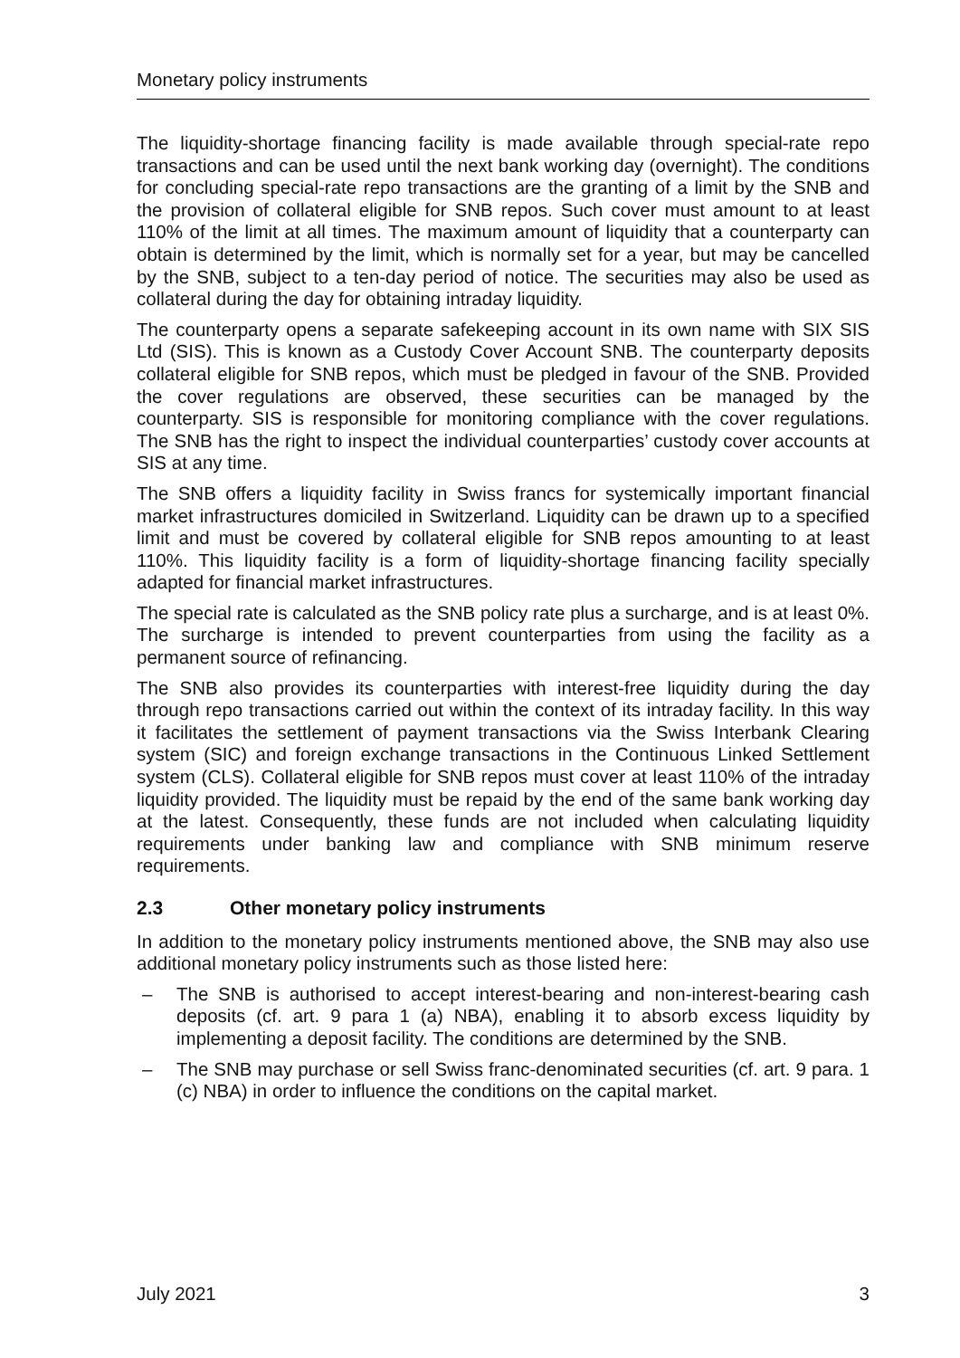Monetary policy instruments
The liquidity-shortage financing facility is made available through special-rate repo transactions and can be used until the next bank working day (overnight). The conditions for concluding special-rate repo transactions are the granting of a limit by the SNB and the provision of collateral eligible for SNB repos. Such cover must amount to at least 110% of the limit at all times. The maximum amount of liquidity that a counterparty can obtain is determined by the limit, which is normally set for a year, but may be cancelled by the SNB, subject to a ten-day period of notice. The securities may also be used as collateral during the day for obtaining intraday liquidity.
The counterparty opens a separate safekeeping account in its own name with SIX SIS Ltd (SIS). This is known as a Custody Cover Account SNB. The counterparty deposits collateral eligible for SNB repos, which must be pledged in favour of the SNB. Provided the cover regulations are observed, these securities can be managed by the counterparty. SIS is responsible for monitoring compliance with the cover regulations. The SNB has the right to inspect the individual counterparties’ custody cover accounts at SIS at any time.
The SNB offers a liquidity facility in Swiss francs for systemically important financial market infrastructures domiciled in Switzerland. Liquidity can be drawn up to a specified limit and must be covered by collateral eligible for SNB repos amounting to at least 110%. This liquidity facility is a form of liquidity-shortage financing facility specially adapted for financial market infrastructures.
The special rate is calculated as the SNB policy rate plus a surcharge, and is at least 0%. The surcharge is intended to prevent counterparties from using the facility as a permanent source of refinancing.
The SNB also provides its counterparties with interest-free liquidity during the day through repo transactions carried out within the context of its intraday facility. In this way it facilitates the settlement of payment transactions via the Swiss Interbank Clearing system (SIC) and foreign exchange transactions in the Continuous Linked Settlement system (CLS). Collateral eligible for SNB repos must cover at least 110% of the intraday liquidity provided. The liquidity must be repaid by the end of the same bank working day at the latest. Consequently, these funds are not included when calculating liquidity requirements under banking law and compliance with SNB minimum reserve requirements.
2.3 Other monetary policy instruments
In addition to the monetary policy instruments mentioned above, the SNB may also use additional monetary policy instruments such as those listed here:
– The SNB is authorised to accept interest-bearing and non-interest-bearing cash deposits (cf. art. 9 para 1 (a) NBA), enabling it to absorb excess liquidity by implementing a deposit facility. The conditions are determined by the SNB.
– The SNB may purchase or sell Swiss franc-denominated securities (cf. art. 9 para. 1 (c) NBA) in order to influence the conditions on the capital market.
July 2021 3